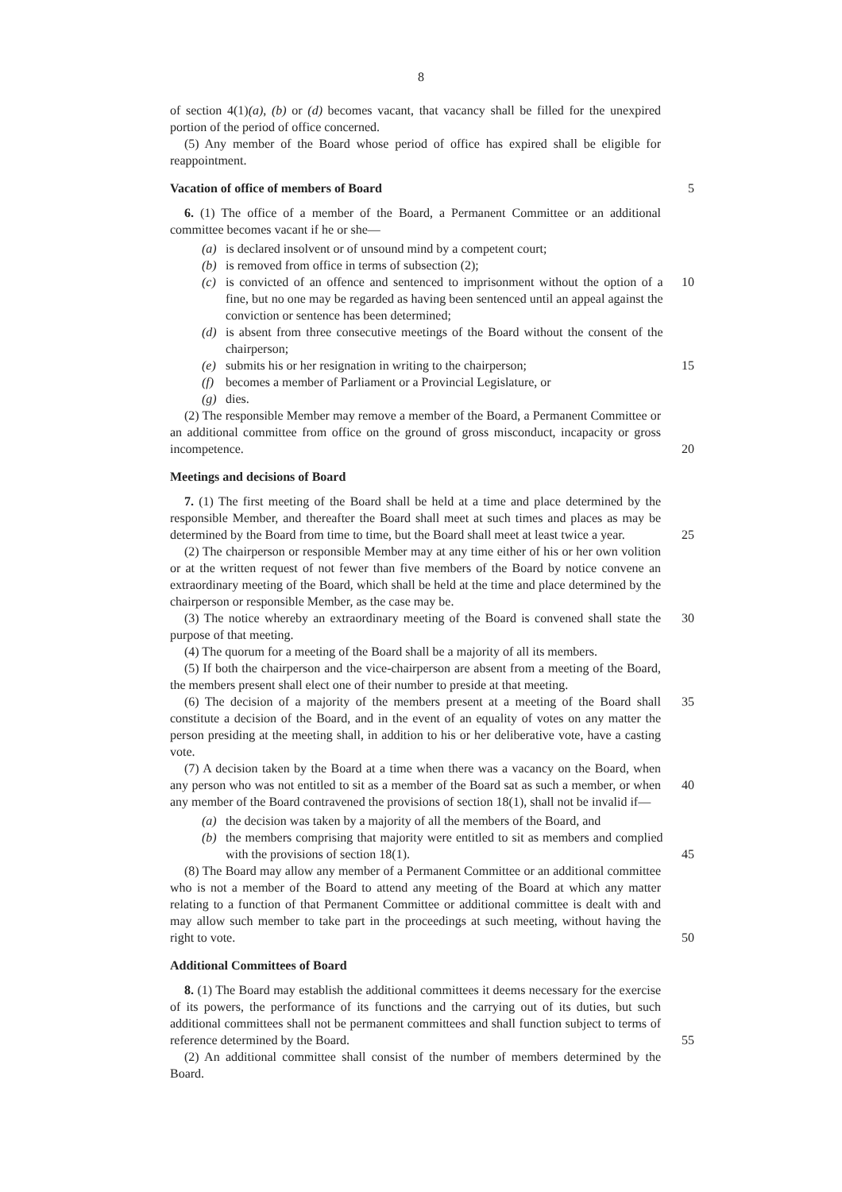8
of section 4(1)(a), (b) or (d) becomes vacant, that vacancy shall be filled for the unexpired portion of the period of office concerned.
(5) Any member of the Board whose period of office has expired shall be eligible for reappointment.
Vacation of office of members of Board 5
6. (1) The office of a member of the Board, a Permanent Committee or an additional committee becomes vacant if he or she—
(a) is declared insolvent or of unsound mind by a competent court;
(b) is removed from office in terms of subsection (2);
(c) is convicted of an offence and sentenced to imprisonment without the option of a fine, but no one may be regarded as having been sentenced until an appeal against the conviction or sentence has been determined;
10
(d) is absent from three consecutive meetings of the Board without the consent of the chairperson;
(e) submits his or her resignation in writing to the chairperson;
15
(f) becomes a member of Parliament or a Provincial Legislature, or
(g) dies.
(2) The responsible Member may remove a member of the Board, a Permanent Committee or an additional committee from office on the ground of gross misconduct, incapacity or gross incompetence.
20
Meetings and decisions of Board
7. (1) The first meeting of the Board shall be held at a time and place determined by the responsible Member, and thereafter the Board shall meet at such times and places as may be determined by the Board from time to time, but the Board shall meet at least twice a year.
25
(2) The chairperson or responsible Member may at any time either of his or her own volition or at the written request of not fewer than five members of the Board by notice convene an extraordinary meeting of the Board, which shall be held at the time and place determined by the chairperson or responsible Member, as the case may be.
(3) The notice whereby an extraordinary meeting of the Board is convened shall state the purpose of that meeting.
30
(4) The quorum for a meeting of the Board shall be a majority of all its members.
(5) If both the chairperson and the vice-chairperson are absent from a meeting of the Board, the members present shall elect one of their number to preside at that meeting.
(6) The decision of a majority of the members present at a meeting of the Board shall constitute a decision of the Board, and in the event of an equality of votes on any matter the person presiding at the meeting shall, in addition to his or her deliberative vote, have a casting vote.
35
(7) A decision taken by the Board at a time when there was a vacancy on the Board, when any person who was not entitled to sit as a member of the Board sat as such a member, or when any member of the Board contravened the provisions of section 18(1), shall not be invalid if—
40
(a) the decision was taken by a majority of all the members of the Board, and
(b) the members comprising that majority were entitled to sit as members and complied with the provisions of section 18(1).
45
(8) The Board may allow any member of a Permanent Committee or an additional committee who is not a member of the Board to attend any meeting of the Board at which any matter relating to a function of that Permanent Committee or additional committee is dealt with and may allow such member to take part in the proceedings at such meeting, without having the right to vote.
50
Additional Committees of Board
8. (1) The Board may establish the additional committees it deems necessary for the exercise of its powers, the performance of its functions and the carrying out of its duties, but such additional committees shall not be permanent committees and shall function subject to terms of reference determined by the Board.
55
(2) An additional committee shall consist of the number of members determined by the Board.